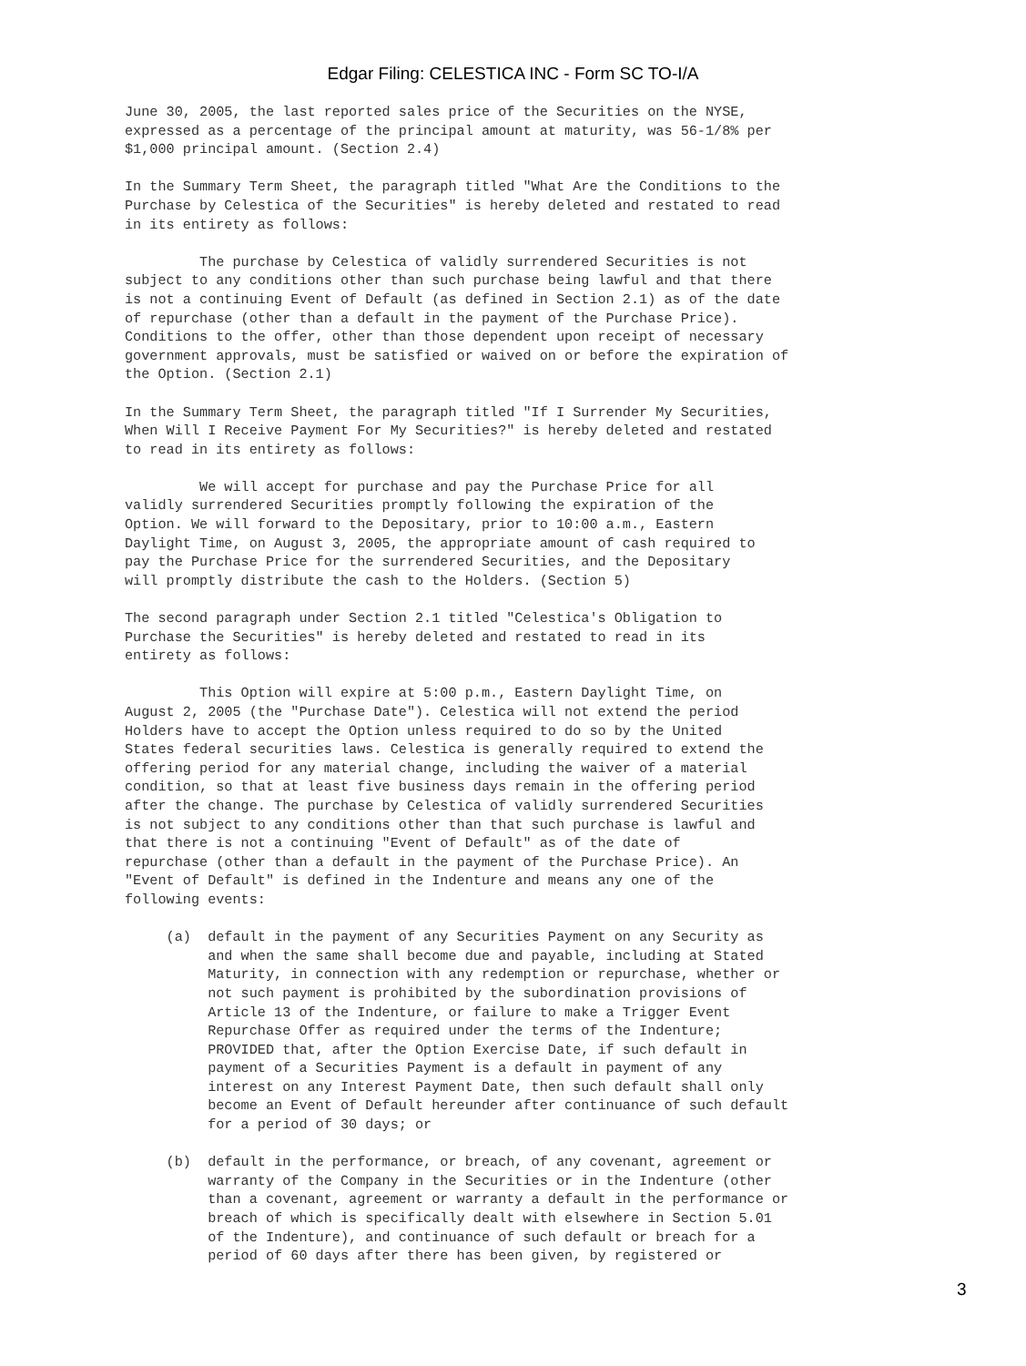Edgar Filing: CELESTICA INC - Form SC TO-I/A
June 30, 2005, the last reported sales price of the Securities on the NYSE,
expressed as a percentage of the principal amount at maturity, was 56-1/8% per
$1,000 principal amount. (Section 2.4)

In the Summary Term Sheet, the paragraph titled "What Are the Conditions to the
Purchase by Celestica of the Securities" is hereby deleted and restated to read
in its entirety as follows:

         The purchase by Celestica of validly surrendered Securities is not
subject to any conditions other than such purchase being lawful and that there
is not a continuing Event of Default (as defined in Section 2.1) as of the date
of repurchase (other than a default in the payment of the Purchase Price).
Conditions to the offer, other than those dependent upon receipt of necessary
government approvals, must be satisfied or waived on or before the expiration of
the Option. (Section 2.1)

In the Summary Term Sheet, the paragraph titled "If I Surrender My Securities,
When Will I Receive Payment For My Securities?" is hereby deleted and restated
to read in its entirety as follows:

         We will accept for purchase and pay the Purchase Price for all
validly surrendered Securities promptly following the expiration of the
Option. We will forward to the Depositary, prior to 10:00 a.m., Eastern
Daylight Time, on August 3, 2005, the appropriate amount of cash required to
pay the Purchase Price for the surrendered Securities, and the Depositary
will promptly distribute the cash to the Holders. (Section 5)

The second paragraph under Section 2.1 titled "Celestica's Obligation to
Purchase the Securities" is hereby deleted and restated to read in its
entirety as follows:

         This Option will expire at 5:00 p.m., Eastern Daylight Time, on
August 2, 2005 (the "Purchase Date"). Celestica will not extend the period
Holders have to accept the Option unless required to do so by the United
States federal securities laws. Celestica is generally required to extend the
offering period for any material change, including the waiver of a material
condition, so that at least five business days remain in the offering period
after the change. The purchase by Celestica of validly surrendered Securities
is not subject to any conditions other than that such purchase is lawful and
that there is not a continuing "Event of Default" as of the date of
repurchase (other than a default in the payment of the Purchase Price). An
"Event of Default" is defined in the Indenture and means any one of the
following events:

     (a)  default in the payment of any Securities Payment on any Security as
          and when the same shall become due and payable, including at Stated
          Maturity, in connection with any redemption or repurchase, whether or
          not such payment is prohibited by the subordination provisions of
          Article 13 of the Indenture, or failure to make a Trigger Event
          Repurchase Offer as required under the terms of the Indenture;
          PROVIDED that, after the Option Exercise Date, if such default in
          payment of a Securities Payment is a default in payment of any
          interest on any Interest Payment Date, then such default shall only
          become an Event of Default hereunder after continuance of such default
          for a period of 30 days; or

     (b)  default in the performance, or breach, of any covenant, agreement or
          warranty of the Company in the Securities or in the Indenture (other
          than a covenant, agreement or warranty a default in the performance or
          breach of which is specifically dealt with elsewhere in Section 5.01
          of the Indenture), and continuance of such default or breach for a
          period of 60 days after there has been given, by registered or
3